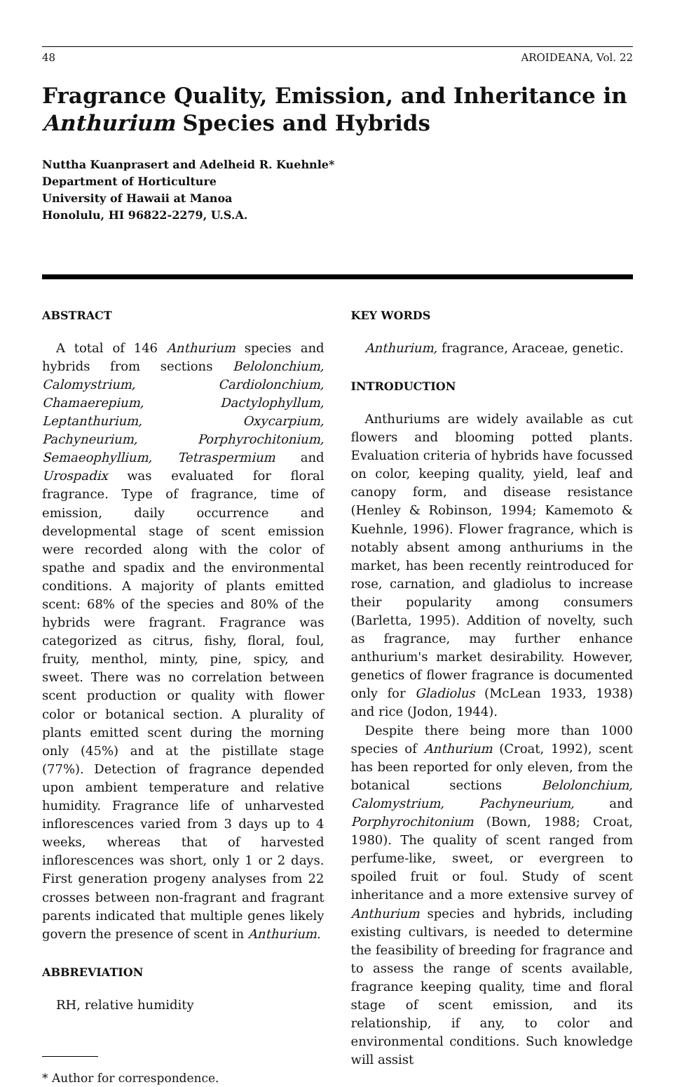48 AROIDEANA, Vol. 22
Fragrance Quality, Emission, and Inheritance in Anthurium Species and Hybrids
Nuttha Kuanprasert and Adelheid R. Kuehnle*
Department of Horticulture
University of Hawaii at Manoa
Honolulu, HI 96822-2279, U.S.A.
ABSTRACT
A total of 146 Anthurium species and hybrids from sections Belolonchium, Calomystrium, Cardiolonchium, Chamaerepium, Dactylophyllum, Leptanthurium, Oxycarpium, Pachyneurium, Porphyrochitonium, Semaeophyllium, Tetraspermium and Urospadix was evaluated for floral fragrance. Type of fragrance, time of emission, daily occurrence and developmental stage of scent emission were recorded along with the color of spathe and spadix and the environmental conditions. A majority of plants emitted scent: 68% of the species and 80% of the hybrids were fragrant. Fragrance was categorized as citrus, fishy, floral, foul, fruity, menthol, minty, pine, spicy, and sweet. There was no correlation between scent production or quality with flower color or botanical section. A plurality of plants emitted scent during the morning only (45%) and at the pistillate stage (77%). Detection of fragrance depended upon ambient temperature and relative humidity. Fragrance life of unharvested inflorescences varied from 3 days up to 4 weeks, whereas that of harvested inflorescences was short, only 1 or 2 days. First generation progeny analyses from 22 crosses between non-fragrant and fragrant parents indicated that multiple genes likely govern the presence of scent in Anthurium.
ABBREVIATION
RH, relative humidity
* Author for correspondence.
KEY WORDS
Anthurium, fragrance, Araceae, genetic.
INTRODUCTION
Anthuriums are widely available as cut flowers and blooming potted plants. Evaluation criteria of hybrids have focussed on color, keeping quality, yield, leaf and canopy form, and disease resistance (Henley & Robinson, 1994; Kamemoto & Kuehnle, 1996). Flower fragrance, which is notably absent among anthuriums in the market, has been recently reintroduced for rose, carnation, and gladiolus to increase their popularity among consumers (Barletta, 1995). Addition of novelty, such as fragrance, may further enhance anthurium's market desirability. However, genetics of flower fragrance is documented only for Gladiolus (McLean 1933, 1938) and rice (Jodon, 1944).
Despite there being more than 1000 species of Anthurium (Croat, 1992), scent has been reported for only eleven, from the botanical sections Belolonchium, Calomystrium, Pachyneurium, and Porphyrochitonium (Bown, 1988; Croat, 1980). The quality of scent ranged from perfume-like, sweet, or evergreen to spoiled fruit or foul. Study of scent inheritance and a more extensive survey of Anthurium species and hybrids, including existing cultivars, is needed to determine the feasibility of breeding for fragrance and to assess the range of scents available, fragrance keeping quality, time and floral stage of scent emission, and its relationship, if any, to color and environmental conditions. Such knowledge will assist